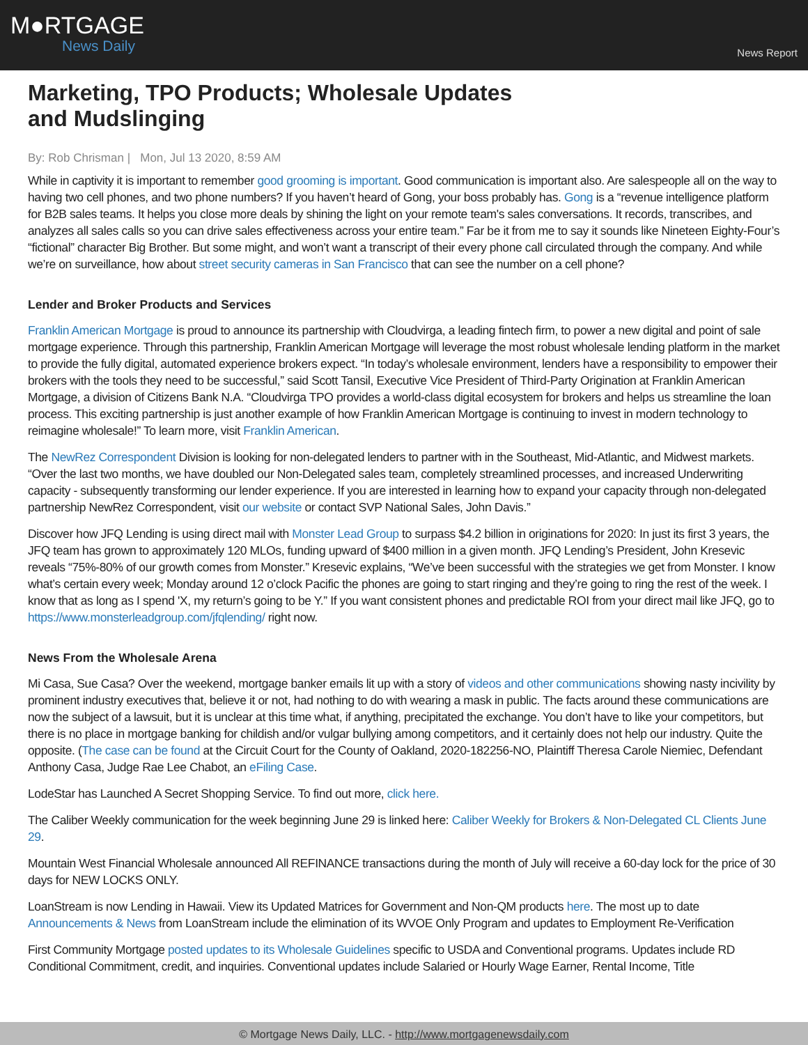M●RTGAGE
News Daily
News Report
Marketing, TPO Products; Wholesale Updates and Mudslinging
By: Rob Chrisman | Mon, Jul 13 2020, 8:59 AM
While in captivity it is important to remember good grooming is important. Good communication is important also. Are salespeople all on the way to having two cell phones, and two phone numbers? If you haven’t heard of Gong, your boss probably has. Gong is a “revenue intelligence platform for B2B sales teams. It helps you close more deals by shining the light on your remote team's sales conversations. It records, transcribes, and analyzes all sales calls so you can drive sales effectiveness across your entire team.” Far be it from me to say it sounds like Nineteen Eighty-Four’s “fictional” character Big Brother. But some might, and won’t want a transcript of their every phone call circulated through the company. And while we’re on surveillance, how about street security cameras in San Francisco that can see the number on a cell phone?
Lender and Broker Products and Services
Franklin American Mortgage is proud to announce its partnership with Cloudvirga, a leading fintech firm, to power a new digital and point of sale mortgage experience. Through this partnership, Franklin American Mortgage will leverage the most robust wholesale lending platform in the market to provide the fully digital, automated experience brokers expect. “In today’s wholesale environment, lenders have a responsibility to empower their brokers with the tools they need to be successful,” said Scott Tansil, Executive Vice President of Third-Party Origination at Franklin American Mortgage, a division of Citizens Bank N.A. “Cloudvirga TPO provides a world-class digital ecosystem for brokers and helps us streamline the loan process. This exciting partnership is just another example of how Franklin American Mortgage is continuing to invest in modern technology to reimagine wholesale!” To learn more, visit Franklin American.
The NewRez Correspondent Division is looking for non-delegated lenders to partner with in the Southeast, Mid-Atlantic, and Midwest markets. “Over the last two months, we have doubled our Non-Delegated sales team, completely streamlined processes, and increased Underwriting capacity - subsequently transforming our lender experience. If you are interested in learning how to expand your capacity through non-delegated partnership NewRez Correspondent, visit our website or contact SVP National Sales, John Davis.”
Discover how JFQ Lending is using direct mail with Monster Lead Group to surpass $4.2 billion in originations for 2020: In just its first 3 years, the JFQ team has grown to approximately 120 MLOs, funding upward of $400 million in a given month. JFQ Lending’s President, John Kresevic reveals “75%-80% of our growth comes from Monster.” Kresevic explains, “We’ve been successful with the strategies we get from Monster. I know what’s certain every week; Monday around 12 o’clock Pacific the phones are going to start ringing and they’re going to ring the rest of the week. I know that as long as I spend 'X, my return’s going to be Y.” If you want consistent phones and predictable ROI from your direct mail like JFQ, go to https://www.monsterleadgroup.com/jfqlending/ right now.
News From the Wholesale Arena
Mi Casa, Sue Casa? Over the weekend, mortgage banker emails lit up with a story of videos and other communications showing nasty incivility by prominent industry executives that, believe it or not, had nothing to do with wearing a mask in public. The facts around these communications are now the subject of a lawsuit, but it is unclear at this time what, if anything, precipitated the exchange. You don’t have to like your competitors, but there is no place in mortgage banking for childish and/or vulgar bullying among competitors, and it certainly does not help our industry. Quite the opposite. (The case can be found at the Circuit Court for the County of Oakland, 2020-182256-NO, Plaintiff Theresa Carole Niemiec, Defendant Anthony Casa, Judge Rae Lee Chabot, an eFiling Case.
LodeStar has Launched A Secret Shopping Service. To find out more, click here.
The Caliber Weekly communication for the week beginning June 29 is linked here: Caliber Weekly for Brokers & Non-Delegated CL Clients June 29.
Mountain West Financial Wholesale announced All REFINANCE transactions during the month of July will receive a 60-day lock for the price of 30 days for NEW LOCKS ONLY.
LoanStream is now Lending in Hawaii. View its Updated Matrices for Government and Non-QM products here. The most up to date Announcements & News from LoanStream include the elimination of its WVOE Only Program and updates to Employment Re-Verification
First Community Mortgage posted updates to its Wholesale Guidelines specific to USDA and Conventional programs. Updates include RD Conditional Commitment, credit, and inquiries. Conventional updates include Salaried or Hourly Wage Earner, Rental Income, Title
© Mortgage News Daily, LLC. - http://www.mortgagenewsdaily.com